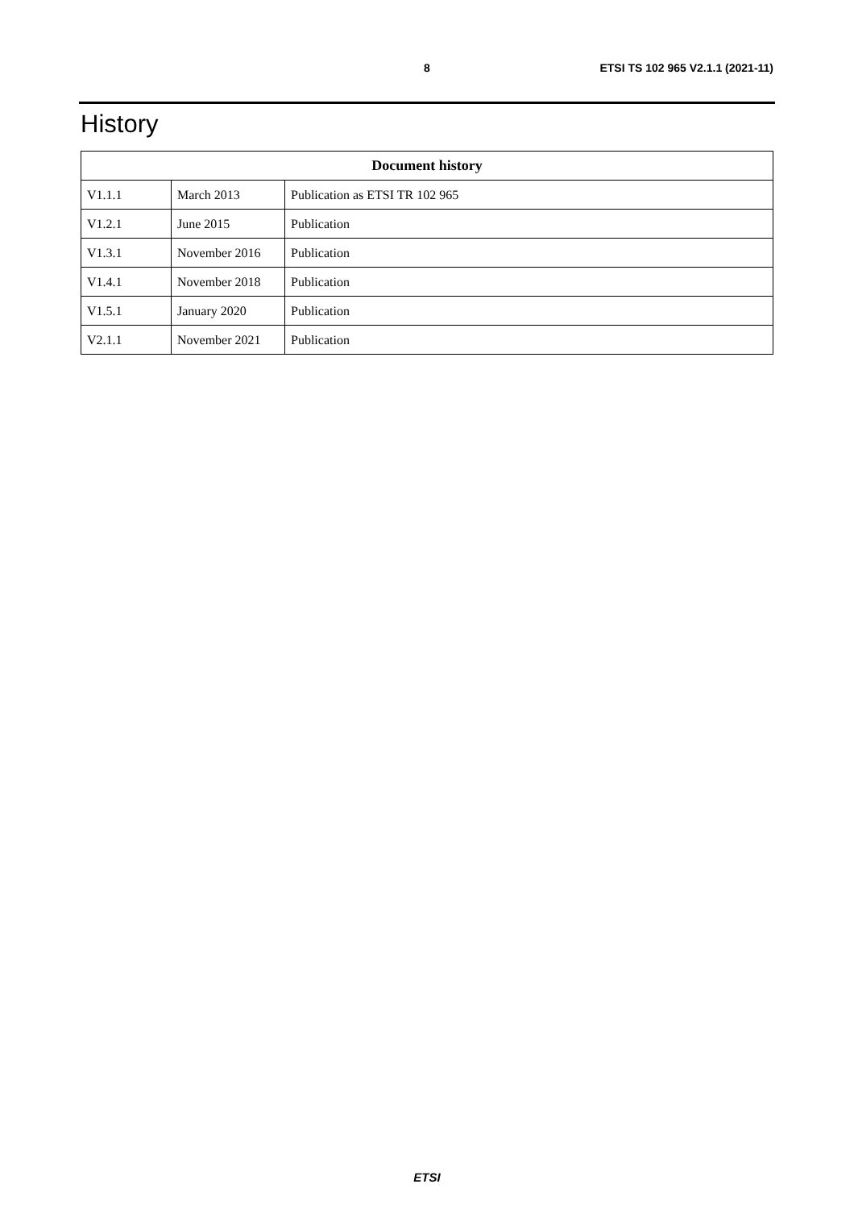8 ETSI TS 102 965 V2.1.1 (2021-11)
History
| Document history | | |
| --- | --- | --- |
| V1.1.1 | March 2013 | Publication as ETSI TR 102 965 |
| V1.2.1 | June 2015 | Publication |
| V1.3.1 | November 2016 | Publication |
| V1.4.1 | November 2018 | Publication |
| V1.5.1 | January 2020 | Publication |
| V2.1.1 | November 2021 | Publication |
ETSI